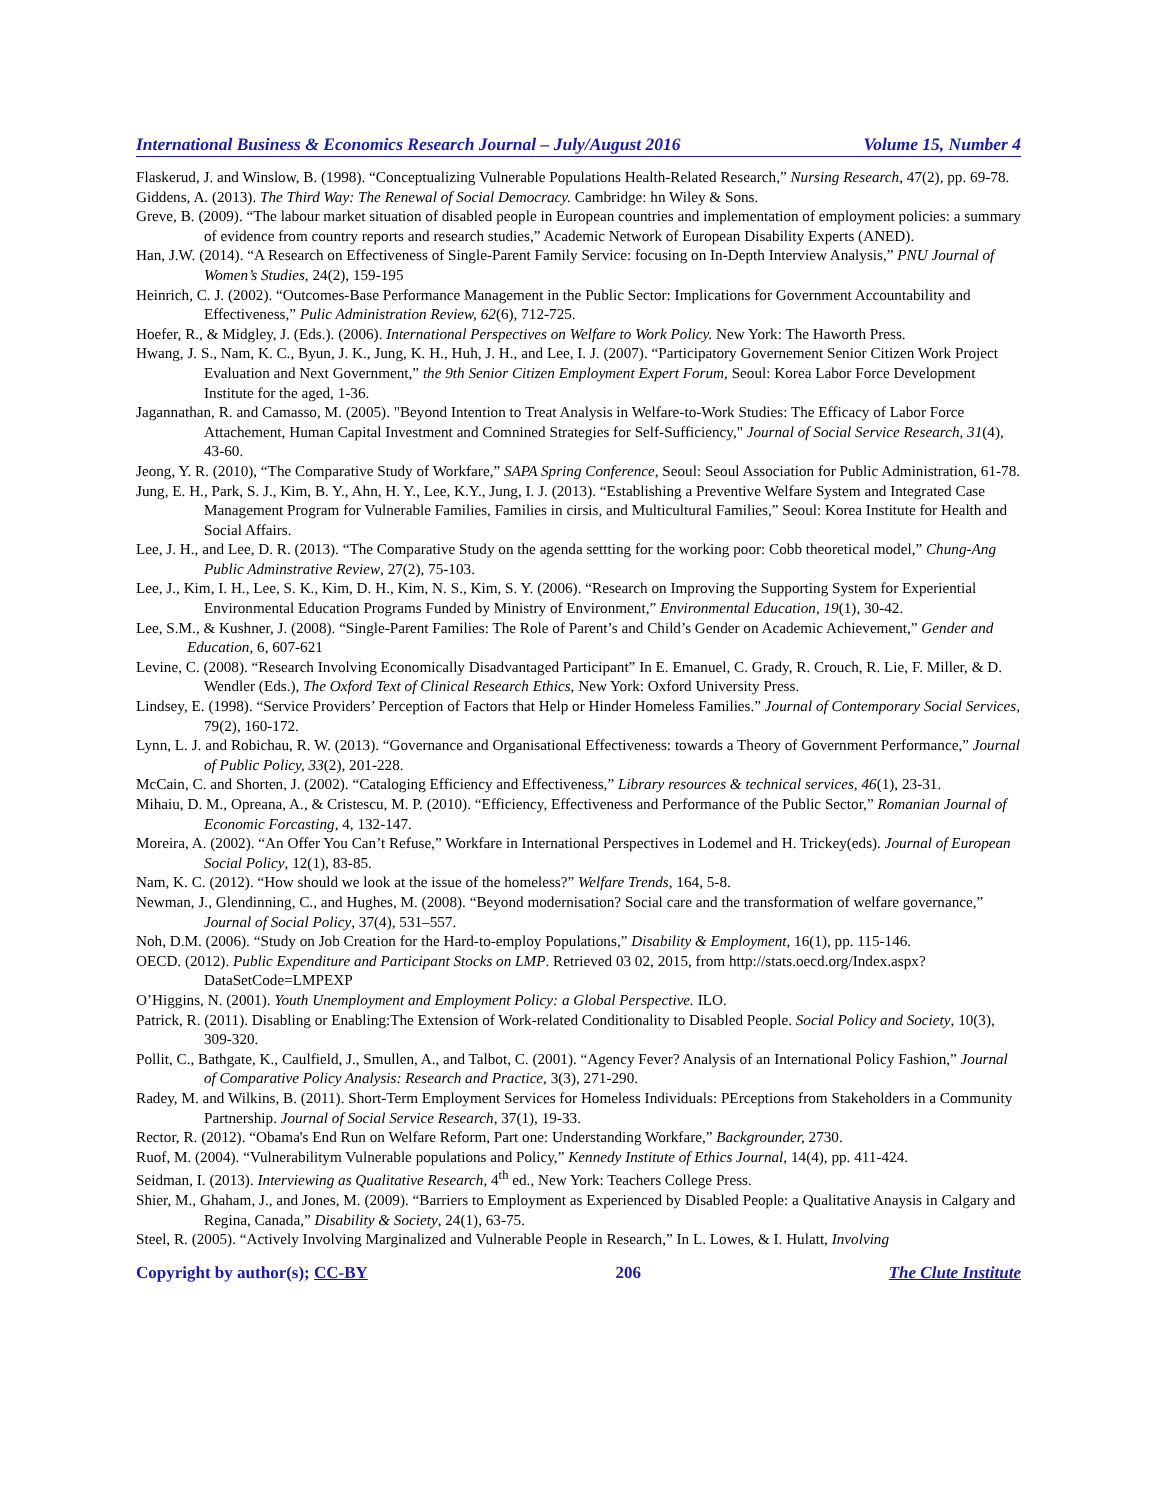International Business & Economics Research Journal – July/August 2016 Volume 15, Number 4
Flaskerud, J. and Winslow, B. (1998). “Conceptualizing Vulnerable Populations Health-Related Research,” Nursing Research, 47(2), pp. 69-78.
Giddens, A. (2013). The Third Way: The Renewal of Social Democracy. Cambridge: hn Wiley & Sons.
Greve, B. (2009). “The labour market situation of disabled people in European countries and implementation of employment policies: a summary of evidence from country reports and research studies,” Academic Network of European Disability Experts (ANED).
Han, J.W. (2014). “A Research on Effectiveness of Single-Parent Family Service: focusing on In-Depth Interview Analysis,” PNU Journal of Women’s Studies, 24(2), 159-195
Heinrich, C. J. (2002). “Outcomes-Base Performance Management in the Public Sector: Implications for Government Accountability and Effectiveness,” Pulic Administration Review, 62(6), 712-725.
Hoefer, R., & Midgley, J. (Eds.). (2006). International Perspectives on Welfare to Work Policy. New York: The Haworth Press.
Hwang, J. S., Nam, K. C., Byun, J. K., Jung, K. H., Huh, J. H., and Lee, I. J. (2007). “Participatory Governement Senior Citizen Work Project Evaluation and Next Government,” the 9th Senior Citizen Employment Expert Forum, Seoul: Korea Labor Force Development Institute for the aged, 1-36.
Jagannathan, R. and Camasso, M. (2005). "Beyond Intention to Treat Analysis in Welfare-to-Work Studies: The Efficacy of Labor Force Attachement, Human Capital Investment and Comnined Strategies for Self-Sufficiency," Journal of Social Service Research, 31(4), 43-60.
Jeong, Y. R. (2010), “The Comparative Study of Workfare,” SAPA Spring Conference, Seoul: Seoul Association for Public Administration, 61-78.
Jung, E. H., Park, S. J., Kim, B. Y., Ahn, H. Y., Lee, K.Y., Jung, I. J. (2013). “Establishing a Preventive Welfare System and Integrated Case Management Program for Vulnerable Families, Families in cirsis, and Multicultural Families,” Seoul: Korea Institute for Health and Social Affairs.
Lee, J. H., and Lee, D. R. (2013). “The Comparative Study on the agenda settting for the working poor: Cobb theoretical model,” Chung-Ang Public Adminstrative Review, 27(2), 75-103.
Lee, J., Kim, I. H., Lee, S. K., Kim, D. H., Kim, N. S., Kim, S. Y. (2006). “Research on Improving the Supporting System for Experiential Environmental Education Programs Funded by Ministry of Environment,” Environmental Education, 19(1), 30-42.
Lee, S.M., & Kushner, J. (2008). “Single-Parent Families: The Role of Parent’s and Child’s Gender on Academic Achievement,” Gender and Education, 6, 607-621
Levine, C. (2008). “Research Involving Economically Disadvantaged Participant” In E. Emanuel, C. Grady, R. Crouch, R. Lie, F. Miller, & D. Wendler (Eds.), The Oxford Text of Clinical Research Ethics, New York: Oxford University Press.
Lindsey, E. (1998). “Service Providers’ Perception of Factors that Help or Hinder Homeless Families.” Journal of Contemporary Social Services, 79(2), 160-172.
Lynn, L. J. and Robichau, R. W. (2013). “Governance and Organisational Effectiveness: towards a Theory of Government Performance,” Journal of Public Policy, 33(2), 201-228.
McCain, C. and Shorten, J. (2002). “Cataloging Efficiency and Effectiveness,” Library resources & technical services, 46(1), 23-31.
Mihaiu, D. M., Opreana, A., & Cristescu, M. P. (2010). “Efficiency, Effectiveness and Performance of the Public Sector,” Romanian Journal of Economic Forcasting, 4, 132-147.
Moreira, A. (2002). “An Offer You Can’t Refuse,” Workfare in International Perspectives in Lodemel and H. Trickey(eds). Journal of European Social Policy, 12(1), 83-85.
Nam, K. C. (2012). “How should we look at the issue of the homeless?” Welfare Trends, 164, 5-8.
Newman, J., Glendinning, C., and Hughes, M. (2008). “Beyond modernisation? Social care and the transformation of welfare governance,” Journal of Social Policy, 37(4), 531–557.
Noh, D.M. (2006). “Study on Job Creation for the Hard-to-employ Populations,” Disability & Employment, 16(1), pp. 115-146.
OECD. (2012). Public Expenditure and Participant Stocks on LMP. Retrieved 03 02, 2015, from http://stats.oecd.org/Index.aspx?DataSetCode=LMPEXP
O’Higgins, N. (2001). Youth Unemployment and Employment Policy: a Global Perspective. ILO.
Patrick, R. (2011). Disabling or Enabling:The Extension of Work-related Conditionality to Disabled People. Social Policy and Society, 10(3), 309-320.
Pollit, C., Bathgate, K., Caulfield, J., Smullen, A., and Talbot, C. (2001). “Agency Fever? Analysis of an International Policy Fashion,” Journal of Comparative Policy Analysis: Research and Practice, 3(3), 271-290.
Radey, M. and Wilkins, B. (2011). Short-Term Employment Services for Homeless Individuals: PErceptions from Stakeholders in a Community Partnership. Journal of Social Service Research, 37(1), 19-33.
Rector, R. (2012). “Obama's End Run on Welfare Reform, Part one: Understanding Workfare,” Backgrounder, 2730.
Ruof, M. (2004). “Vulnerabilitym Vulnerable populations and Policy,” Kennedy Institute of Ethics Journal, 14(4), pp. 411-424.
Seidman, I. (2013). Interviewing as Qualitative Research, 4<sup>th</sup> ed., New York: Teachers College Press.
Shier, M., Ghaham, J., and Jones, M. (2009). “Barriers to Employment as Experienced by Disabled People: a Qualitative Anaysis in Calgary and Regina, Canada,” Disability & Society, 24(1), 63-75.
Steel, R. (2005). “Actively Involving Marginalized and Vulnerable People in Research,” In L. Lowes, & I. Hulatt, Involving
Copyright by author(s); CC-BY 206 The Clute Institute